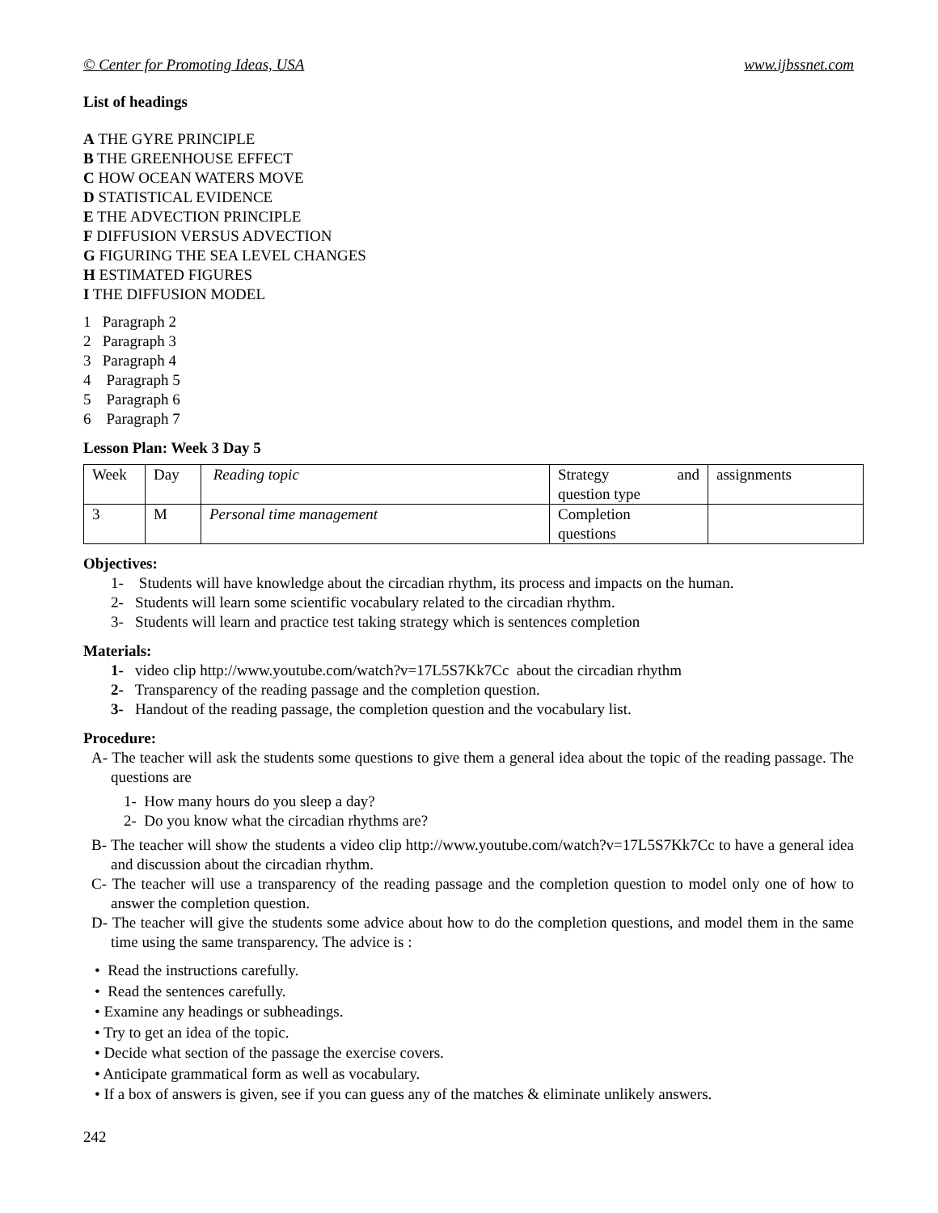© Center for Promoting Ideas, USA www.ijbssnet.com
List of headings
A THE GYRE PRINCIPLE
B THE GREENHOUSE EFFECT
C HOW OCEAN WATERS MOVE
D STATISTICAL EVIDENCE
E THE ADVECTION PRINCIPLE
F DIFFUSION VERSUS ADVECTION
G FIGURING THE SEA LEVEL CHANGES
H ESTIMATED FIGURES
I THE DIFFUSION MODEL
1 Paragraph 2
2 Paragraph 3
3 Paragraph 4
4 Paragraph 5
5 Paragraph 6
6 Paragraph 7
Lesson Plan: Week 3 Day 5
| Week | Day | Reading topic | Strategy and question type | assignments |
| 3 | M | Personal time management | Completion questions | |
Objectives:
1- Students will have knowledge about the circadian rhythm, its process and impacts on the human.
2- Students will learn some scientific vocabulary related to the circadian rhythm.
3- Students will learn and practice test taking strategy which is sentences completion
Materials:
1- video clip http://www.youtube.com/watch?v=17L5S7Kk7Cc about the circadian rhythm
2- Transparency of the reading passage and the completion question.
3- Handout of the reading passage, the completion question and the vocabulary list.
Procedure:
A- The teacher will ask the students some questions to give them a general idea about the topic of the reading passage. The questions are
1- How many hours do you sleep a day?
2- Do you know what the circadian rhythms are?
B- The teacher will show the students a video clip http://www.youtube.com/watch?v=17L5S7Kk7Cc to have a general idea and discussion about the circadian rhythm.
C- The teacher will use a transparency of the reading passage and the completion question to model only one of how to answer the completion question.
D- The teacher will give the students some advice about how to do the completion questions, and model them in the same time using the same transparency. The advice is :
• Read the instructions carefully.
• Read the sentences carefully.
• Examine any headings or subheadings.
• Try to get an idea of the topic.
• Decide what section of the passage the exercise covers.
• Anticipate grammatical form as well as vocabulary.
• If a box of answers is given, see if you can guess any of the matches & eliminate unlikely answers.
242